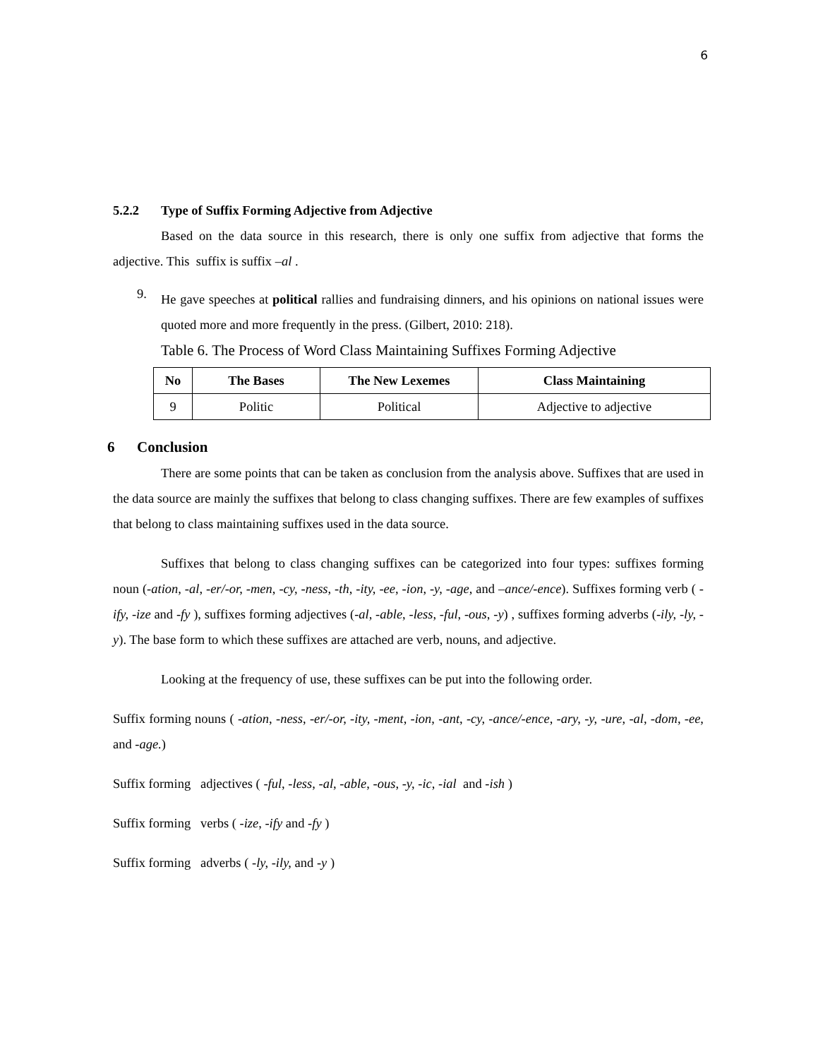6
5.2.2 Type of Suffix Forming Adjective from Adjective
Based on the data source in this research, there is only one suffix from adjective that forms the adjective. This suffix is suffix –al .
9.
He gave speeches at political rallies and fundraising dinners, and his opinions on national issues were quoted more and more frequently in the press. (Gilbert, 2010: 218).
Table 6. The Process of Word Class Maintaining Suffixes Forming Adjective
| No | The Bases | The New Lexemes | Class Maintaining |
| --- | --- | --- | --- |
| 9 | Politic | Political | Adjective to adjective |
6 Conclusion
There are some points that can be taken as conclusion from the analysis above. Suffixes that are used in the data source are mainly the suffixes that belong to class changing suffixes. There are few examples of suffixes that belong to class maintaining suffixes used in the data source.
Suffixes that belong to class changing suffixes can be categorized into four types: suffixes forming noun (-ation, -al, -er/-or, -men, -cy, -ness, -th, -ity, -ee, -ion, -y, -age, and –ance/-ence). Suffixes forming verb ( -ify, -ize and -fy ), suffixes forming adjectives (-al, -able, -less, -ful, -ous, -y) , suffixes forming adverbs (-ily, -ly, -y). The base form to which these suffixes are attached are verb, nouns, and adjective.
Looking at the frequency of use, these suffixes can be put into the following order.
Suffix forming nouns ( -ation, -ness, -er/-or, -ity, -ment, -ion, -ant, -cy, -ance/-ence, -ary, -y, -ure, -al, -dom, -ee, and -age.)
Suffix forming adjectives ( -ful, -less, -al, -able, -ous, -y, -ic, -ial and -ish )
Suffix forming verbs ( -ize, -ify and -fy )
Suffix forming adverbs ( -ly, -ily, and -y )